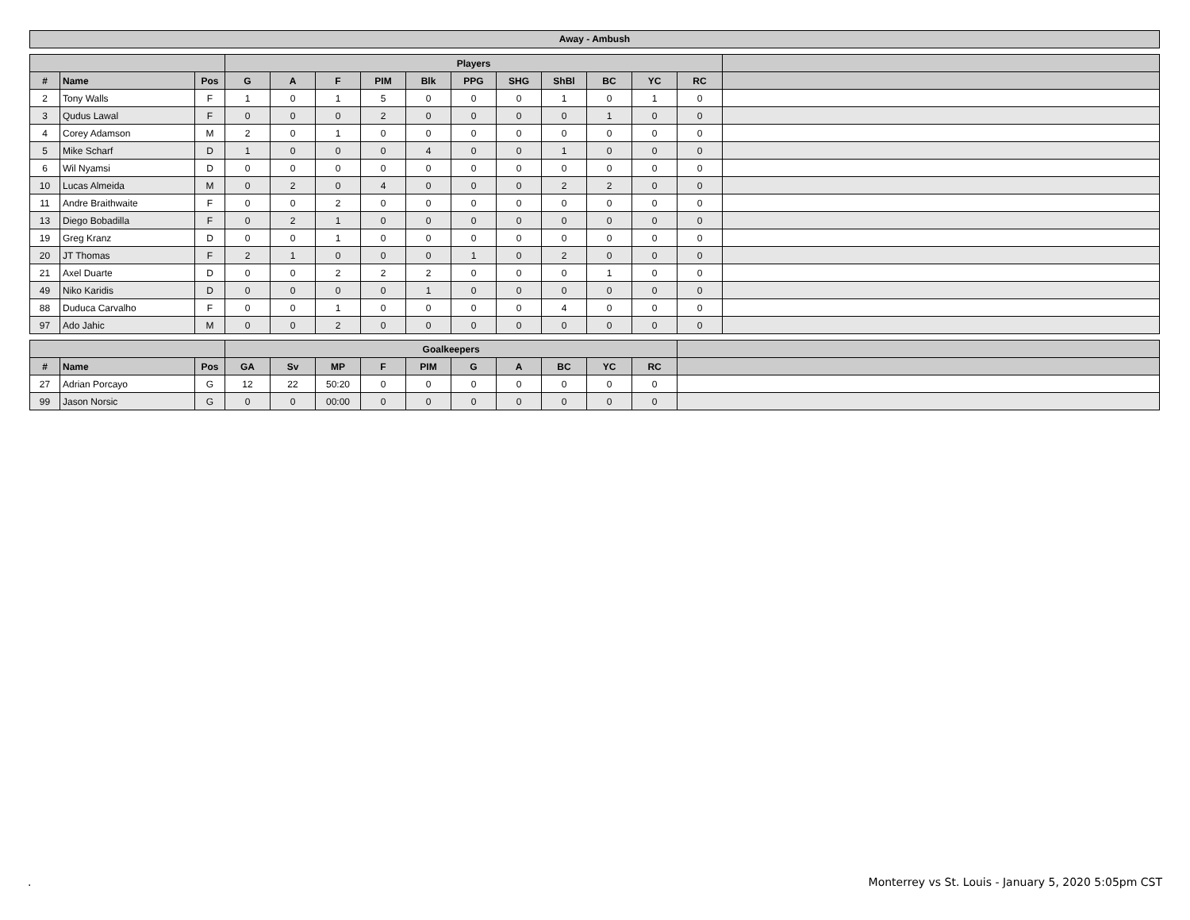Away - Ambush
| | | | Players | | | | | | | | | | | |
| --- | --- | --- | --- | --- | --- | --- | --- | --- | --- | --- | --- | --- | --- | --- |
| # | Name | Pos | G | A | F | PIM | Blk | PPG | SHG | ShBl | BC | YC | RC | |
| 2 | Tony Walls | F | 1 | 0 | 1 | 5 | 0 | 0 | 0 | 1 | 0 | 1 | 0 | |
| 3 | Qudus Lawal | F | 0 | 0 | 0 | 2 | 0 | 0 | 0 | 0 | 1 | 0 | 0 | |
| 4 | Corey Adamson | M | 2 | 0 | 1 | 0 | 0 | 0 | 0 | 0 | 0 | 0 | 0 | |
| 5 | Mike Scharf | D | 1 | 0 | 0 | 0 | 4 | 0 | 0 | 1 | 0 | 0 | 0 | |
| 6 | Wil Nyamsi | D | 0 | 0 | 0 | 0 | 0 | 0 | 0 | 0 | 0 | 0 | 0 | |
| 10 | Lucas Almeida | M | 0 | 2 | 0 | 4 | 0 | 0 | 0 | 2 | 2 | 0 | 0 | |
| 11 | Andre Braithwaite | F | 0 | 0 | 2 | 0 | 0 | 0 | 0 | 0 | 0 | 0 | 0 | |
| 13 | Diego Bobadilla | F | 0 | 2 | 1 | 0 | 0 | 0 | 0 | 0 | 0 | 0 | 0 | |
| 19 | Greg Kranz | D | 0 | 0 | 1 | 0 | 0 | 0 | 0 | 0 | 0 | 0 | 0 | |
| 20 | JT Thomas | F | 2 | 1 | 0 | 0 | 0 | 1 | 0 | 2 | 0 | 0 | 0 | |
| 21 | Axel Duarte | D | 0 | 0 | 2 | 2 | 2 | 0 | 0 | 0 | 1 | 0 | 0 | |
| 49 | Niko Karidis | D | 0 | 0 | 0 | 0 | 1 | 0 | 0 | 0 | 0 | 0 | 0 | |
| 88 | Duduca Carvalho | F | 0 | 0 | 1 | 0 | 0 | 0 | 0 | 4 | 0 | 0 | 0 | |
| 97 | Ado Jahic | M | 0 | 0 | 2 | 0 | 0 | 0 | 0 | 0 | 0 | 0 | 0 | |
| | | | Goalkeepers | | | | | | | | | | |
| --- | --- | --- | --- | --- | --- | --- | --- | --- | --- | --- | --- | --- | --- |
| # | Name | Pos | GA | Sv | MP | F | PIM | G | A | BC | YC | RC | |
| 27 | Adrian Porcayo | G | 12 | 22 | 50:20 | 0 | 0 | 0 | 0 | 0 | 0 | 0 | |
| 99 | Jason Norsic | G | 0 | 0 | 00:00 | 0 | 0 | 0 | 0 | 0 | 0 | 0 | |
. Monterrey vs St. Louis - January 5, 2020 5:05pm CST